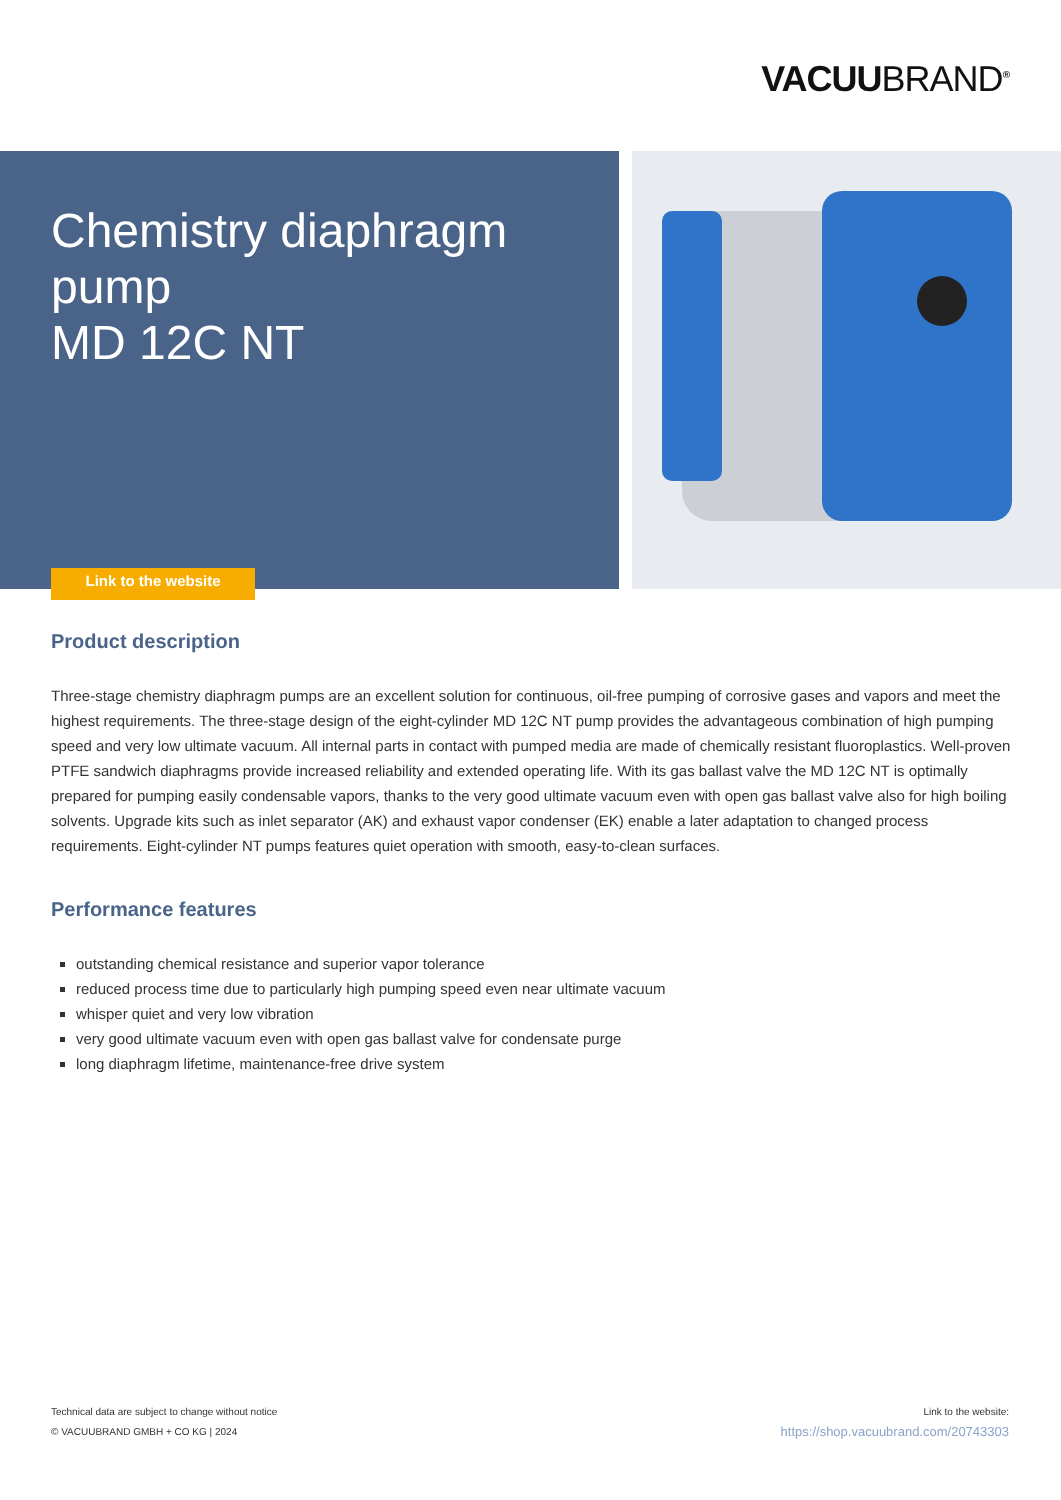VACUUBRAND<sup>®</sup>
Chemistry diaphragm
pump
MD 12C NT
Link to the website
Product description
Three-stage chemistry diaphragm pumps are an excellent solution for continuous, oil-free pumping of corrosive gases and vapors and meet the highest requirements. The three-stage design of the eight-cylinder MD 12C NT pump provides the advantageous combination of high pumping speed and very low ultimate vacuum. All internal parts in contact with pumped media are made of chemically resistant fluoroplastics. Well-proven PTFE sandwich diaphragms provide increased reliability and extended operating life. With its gas ballast valve the MD 12C NT is optimally prepared for pumping easily condensable vapors, thanks to the very good ultimate vacuum even with open gas ballast valve also for high boiling solvents. Upgrade kits such as inlet separator (AK) and exhaust vapor condenser (EK) enable a later adaptation to changed process requirements. Eight-cylinder NT pumps features quiet operation with smooth, easy-to-clean surfaces.
Performance features
outstanding chemical resistance and superior vapor tolerance
reduced process time due to particularly high pumping speed even near ultimate vacuum
whisper quiet and very low vibration
very good ultimate vacuum even with open gas ballast valve for condensate purge
long diaphragm lifetime, maintenance-free drive system
Technical data are subject to change without notice
© VACUUBRAND GMBH + CO KG | 2024
Link to the website:
https://shop.vacuubrand.com/20743303